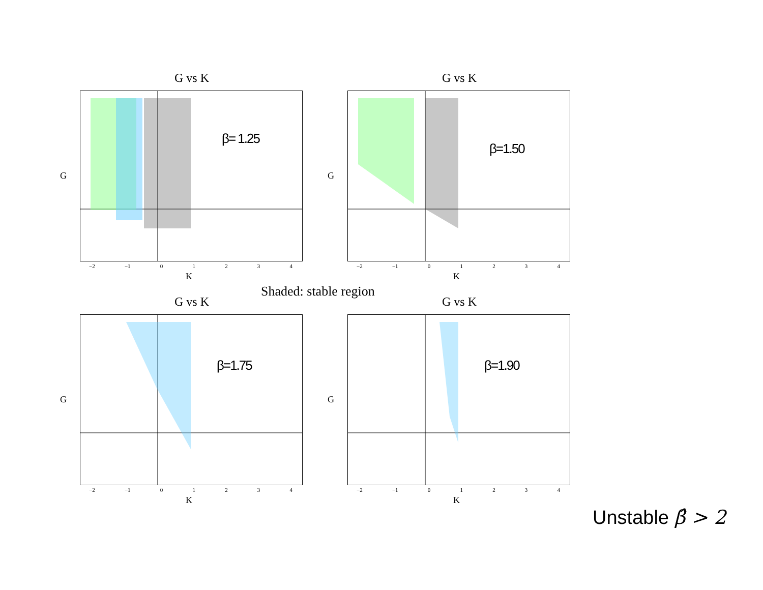G vs K
β= 1.25
−2 −1 01234
G
K
G vs K
β=1.50
−2 −1 01234
G
K
G vs K
β=1.75
−2 −1 01234
G
K
G vs K
β=1.90
−2 −1 01234
G
K
Shaded: stable region
Unstable β̂ > 2